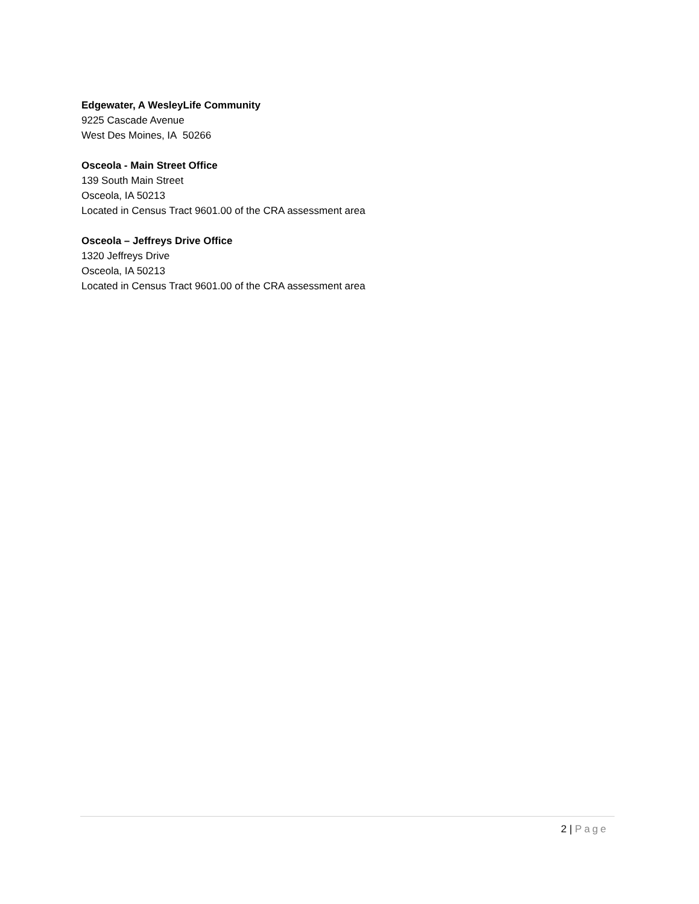Edgewater, A WesleyLife Community
9225 Cascade Avenue
West Des Moines, IA 50266
Osceola - Main Street Office
139 South Main Street
Osceola, IA 50213
Located in Census Tract 9601.00 of the CRA assessment area
Osceola – Jeffreys Drive Office
1320 Jeffreys Drive
Osceola, IA 50213
Located in Census Tract 9601.00 of the CRA assessment area
2 | Page